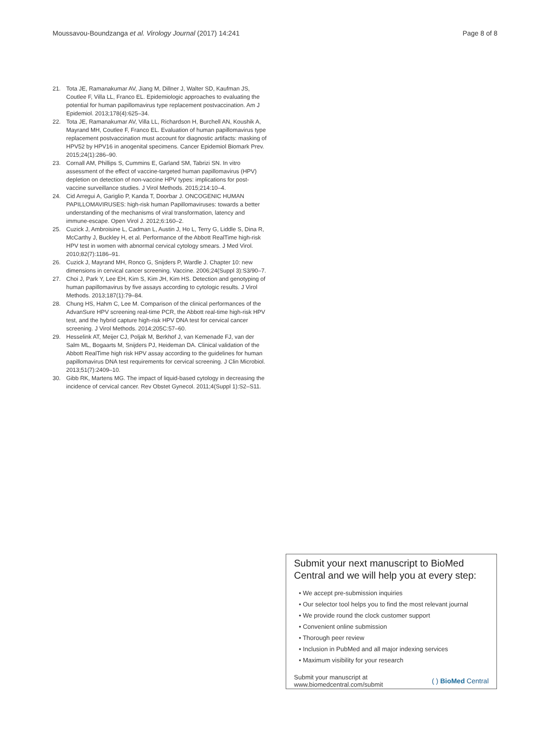Moussavou-Boundzanga et al. Virology Journal (2017) 14:241 Page 8 of 8
21. Tota JE, Ramanakumar AV, Jiang M, Dillner J, Walter SD, Kaufman JS, Coutlee F, Villa LL, Franco EL. Epidemiologic approaches to evaluating the potential for human papillomavirus type replacement postvaccination. Am J Epidemiol. 2013;178(4):625–34.
22. Tota JE, Ramanakumar AV, Villa LL, Richardson H, Burchell AN, Koushik A, Mayrand MH, Coutlee F, Franco EL. Evaluation of human papillomavirus type replacement postvaccination must account for diagnostic artifacts: masking of HPV52 by HPV16 in anogenital specimens. Cancer Epidemiol Biomark Prev. 2015;24(1):286–90.
23. Cornall AM, Phillips S, Cummins E, Garland SM, Tabrizi SN. In vitro assessment of the effect of vaccine-targeted human papillomavirus (HPV) depletion on detection of non-vaccine HPV types: implications for post-vaccine surveillance studies. J Virol Methods. 2015;214:10–4.
24. Cid Arregui A, Gariglio P, Kanda T, Doorbar J. ONCOGENIC HUMAN PAPILLOMAVIRUSES: high-risk human Papillomaviruses: towards a better understanding of the mechanisms of viral transformation, latency and immune-escape. Open Virol J. 2012;6:160–2.
25. Cuzick J, Ambroisine L, Cadman L, Austin J, Ho L, Terry G, Liddle S, Dina R, McCarthy J, Buckley H, et al. Performance of the Abbott RealTime high-risk HPV test in women with abnormal cervical cytology smears. J Med Virol. 2010;82(7):1186–91.
26. Cuzick J, Mayrand MH, Ronco G, Snijders P, Wardle J. Chapter 10: new dimensions in cervical cancer screening. Vaccine. 2006;24(Suppl 3):S3/90–7.
27. Choi J, Park Y, Lee EH, Kim S, Kim JH, Kim HS. Detection and genotyping of human papillomavirus by five assays according to cytologic results. J Virol Methods. 2013;187(1):79–84.
28. Chung HS, Hahm C, Lee M. Comparison of the clinical performances of the AdvanSure HPV screening real-time PCR, the Abbott real-time high-risk HPV test, and the hybrid capture high-risk HPV DNA test for cervical cancer screening. J Virol Methods. 2014;205C:57–60.
29. Hesselink AT, Meijer CJ, Poljak M, Berkhof J, van Kemenade FJ, van der Salm ML, Bogaarts M, Snijders PJ, Heideman DA. Clinical validation of the Abbott RealTime high risk HPV assay according to the guidelines for human papillomavirus DNA test requirements for cervical screening. J Clin Microbiol. 2013;51(7):2409–10.
30. Gibb RK, Martens MG. The impact of liquid-based cytology in decreasing the incidence of cervical cancer. Rev Obstet Gynecol. 2011;4(Suppl 1):S2–S11.
Submit your next manuscript to BioMed Central and we will help you at every step:
• We accept pre-submission inquiries
• Our selector tool helps you to find the most relevant journal
• We provide round the clock customer support
• Convenient online submission
• Thorough peer review
• Inclusion in PubMed and all major indexing services
• Maximum visibility for your research
Submit your manuscript at
www.biomedcentral.com/submit ( ) BioMed Central